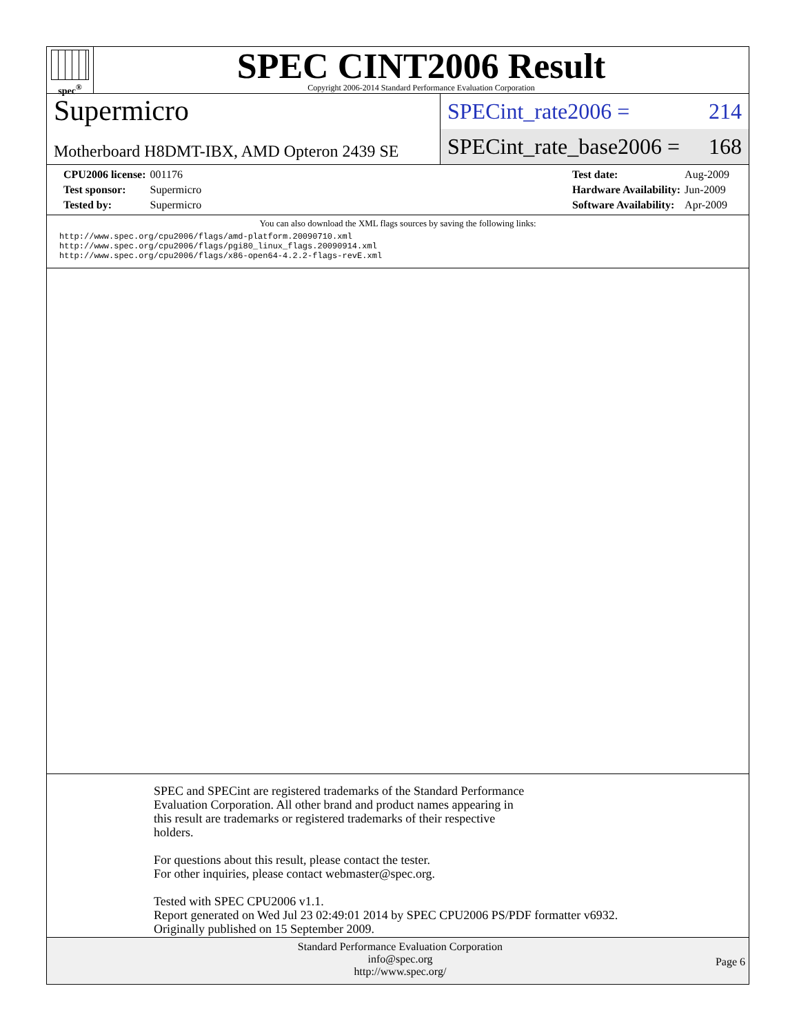spec<sup>®</sup>
SPEC CINT2006 Result
Copyright 2006-2014 Standard Performance Evaluation Corporation
Supermicro
Motherboard H8DMT-IBX, AMD Opteron 2439 SE
SPECint_rate2006 = 214
SPECint_rate_base2006 = 168
| CPU2006 license: | 001176 |
| Test sponsor: | Supermicro |
| Tested by: | Supermicro |
| Test date: | Aug-2009 |
| Hardware Availability: | Jun-2009 |
| Software Availability: | Apr-2009 |
You can also download the XML flags sources by saving the following links:
http://www.spec.org/cpu2006/flags/amd-platform.20090710.xml
http://www.spec.org/cpu2006/flags/pgi80_linux_flags.20090914.xml
http://www.spec.org/cpu2006/flags/x86-open64-4.2.2-flags-revE.xml
SPEC and SPECint are registered trademarks of the Standard Performance
Evaluation Corporation. All other brand and product names appearing in
this result are trademarks or registered trademarks of their respective
holders.
For questions about this result, please contact the tester.
For other inquiries, please contact webmaster@spec.org.
Tested with SPEC CPU2006 v1.1.
Report generated on Wed Jul 23 02:49:01 2014 by SPEC CPU2006 PS/PDF formatter v6932.
Originally published on 15 September 2009.
Standard Performance Evaluation Corporation
info@spec.org
http://www.spec.org/
Page 6